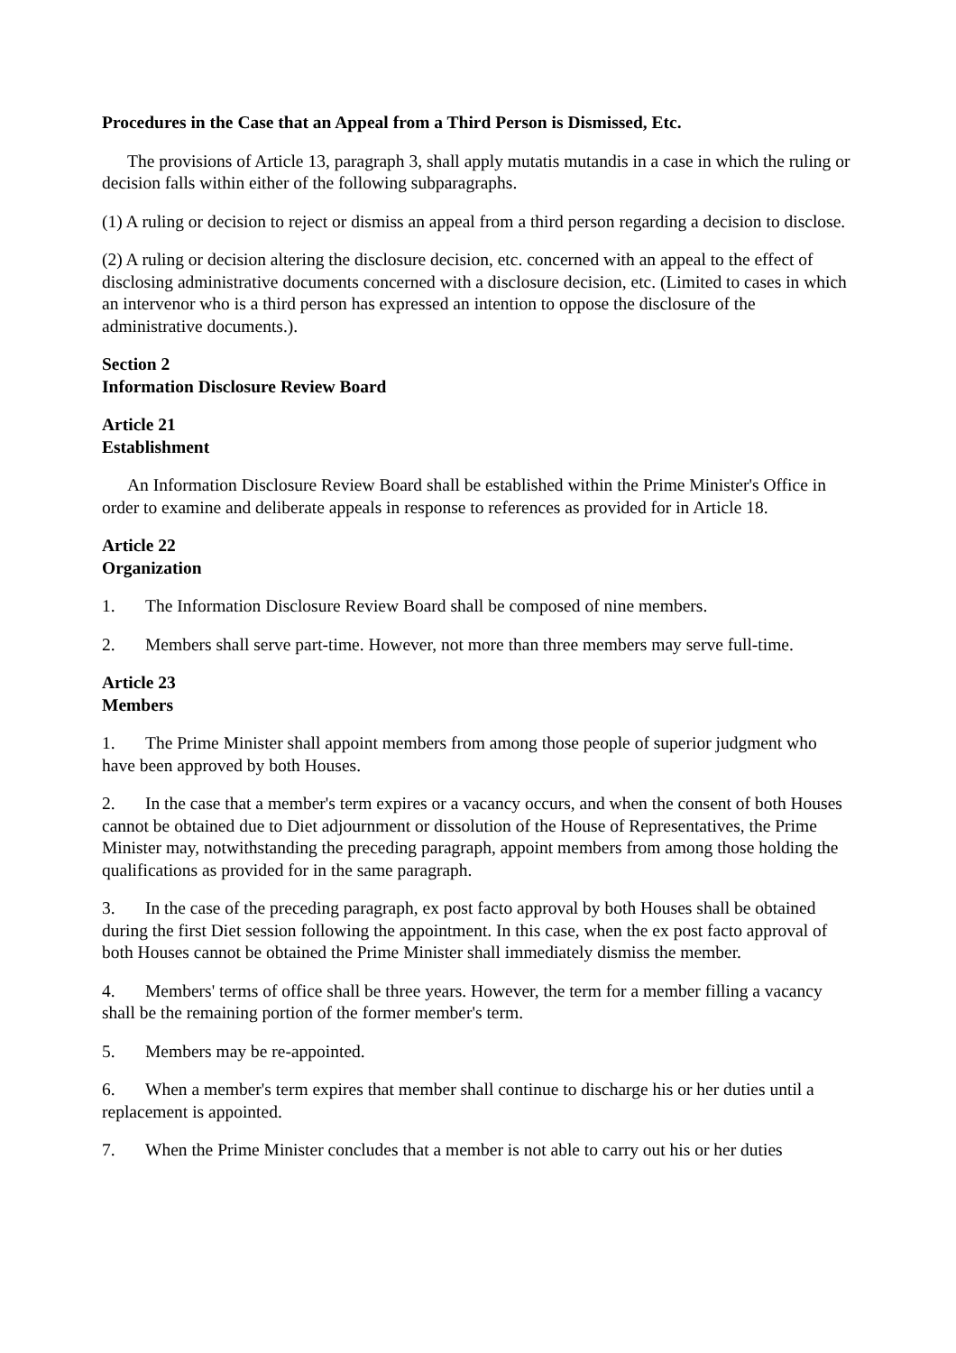Procedures in the Case that an Appeal from a Third Person is Dismissed, Etc.
The provisions of Article 13, paragraph 3, shall apply mutatis mutandis in a case in which the ruling or decision falls within either of the following subparagraphs.
(1) A ruling or decision to reject or dismiss an appeal from a third person regarding a decision to disclose.
(2) A ruling or decision altering the disclosure decision, etc. concerned with an appeal to the effect of disclosing administrative documents concerned with a disclosure decision, etc. (Limited to cases in which an intervenor who is a third person has expressed an intention to oppose the disclosure of the administrative documents.).
Section 2
Information Disclosure Review Board
Article 21
Establishment
An Information Disclosure Review Board shall be established within the Prime Minister's Office in order to examine and deliberate appeals in response to references as provided for in Article 18.
Article 22
Organization
1. The Information Disclosure Review Board shall be composed of nine members.
2. Members shall serve part-time. However, not more than three members may serve full-time.
Article 23
Members
1. The Prime Minister shall appoint members from among those people of superior judgment who have been approved by both Houses.
2. In the case that a member's term expires or a vacancy occurs, and when the consent of both Houses cannot be obtained due to Diet adjournment or dissolution of the House of Representatives, the Prime Minister may, notwithstanding the preceding paragraph, appoint members from among those holding the qualifications as provided for in the same paragraph.
3. In the case of the preceding paragraph, ex post facto approval by both Houses shall be obtained during the first Diet session following the appointment. In this case, when the ex post facto approval of both Houses cannot be obtained the Prime Minister shall immediately dismiss the member.
4. Members' terms of office shall be three years. However, the term for a member filling a vacancy shall be the remaining portion of the former member's term.
5. Members may be re-appointed.
6. When a member's term expires that member shall continue to discharge his or her duties until a replacement is appointed.
7. When the Prime Minister concludes that a member is not able to carry out his or her duties